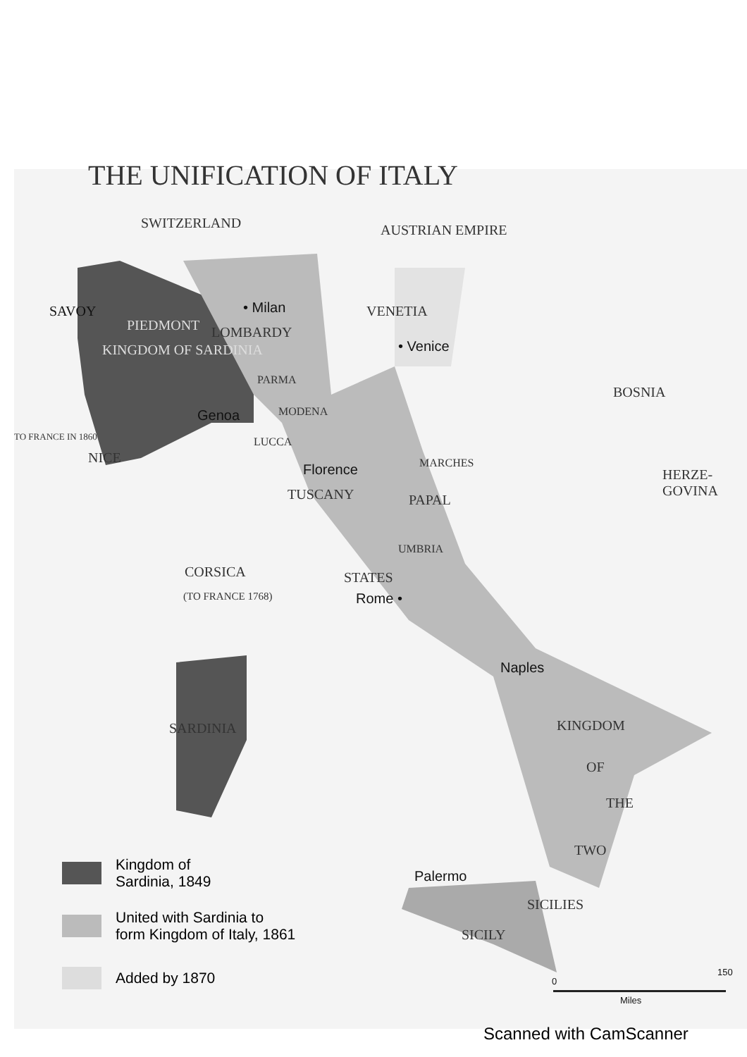THE UNIFICATION OF ITALY
SWITZERLAND AUSTRIAN EMPIRE
SAVOY • Milan VENETIA
PIEDMONT LOMBARDY
• Venice
KINGDOM OF SARDINIA
PARMA
BOSNIA
Genoa MODENA
TO FRANCE IN 1860 LUCCA
NICE MARCHES
Florence HERZE-GOVINA
TUSCANY PAPAL
UMBRIA
CORSICA STATES
(TO FRANCE 1768) Rome •
Naples
SARDINIA KINGDOM
OF
THE
TWO
Palermo
SICILIES
SICILY
Kingdom of
Sardinia, 1849
United with Sardinia to
form Kingdom of Italy, 1861
Added by 1870 0
150
Miles
Scanned with CamScanner